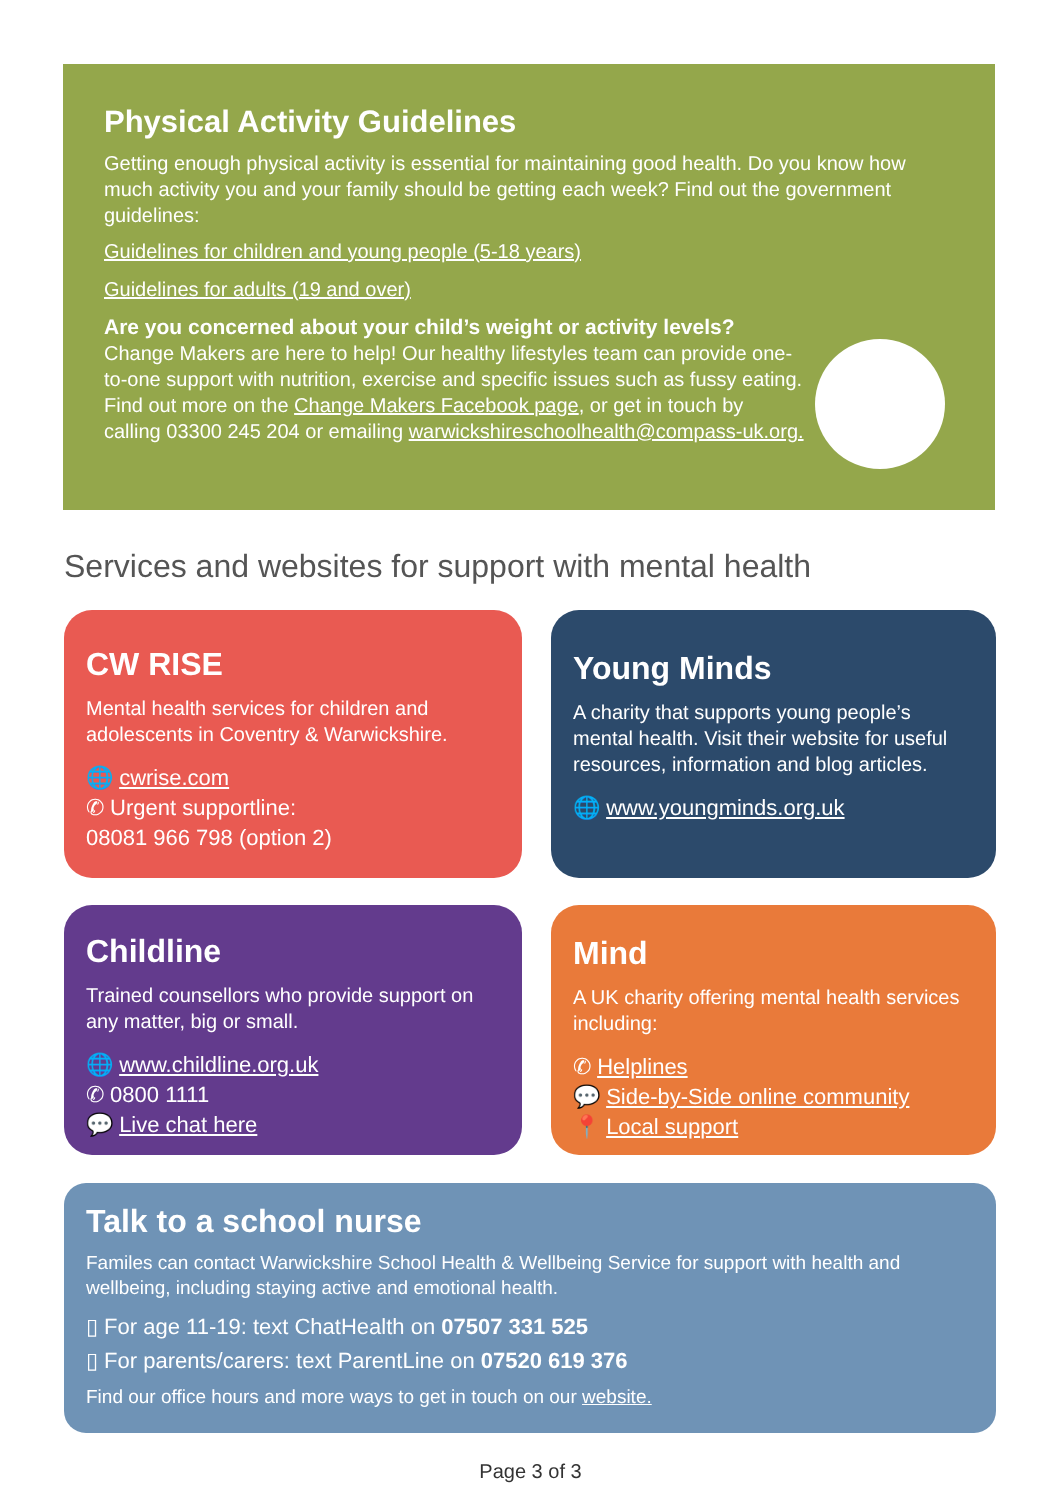Physical Activity Guidelines
Getting enough physical activity is essential for maintaining good health. Do you know how much activity you and your family should be getting each week? Find out the government guidelines:
Guidelines for children and young people (5-18 years)
Guidelines for adults (19 and over)
Are you concerned about your child’s weight or activity levels?
Change Makers are here to help! Our healthy lifestyles team can provide one-to-one support with nutrition, exercise and specific issues such as fussy eating. Find out more on the Change Makers Facebook page, or get in touch by calling 03300 245 204 or emailing warwickshireschoolhealth@compass-uk.org.
Services and websites for support with mental health
CW RISE
Mental health services for children and adolescents in Coventry & Warwickshire.
🌐 cwrise.com
✆ Urgent supportline:
08081 966 798 (option 2)
Young Minds
A charity that supports young people’s mental health. Visit their website for useful resources, information and blog articles.
🌐 www.youngminds.org.uk
Childline
Trained counsellors who provide support on any matter, big or small.
🌐 www.childline.org.uk
✆ 0800 1111
💬 Live chat here
Mind
A UK charity offering mental health services including:
✆ Helplines
💬 Side-by-Side online community
📍 Local support
Talk to a school nurse
Familes can contact Warwickshire School Health & Wellbeing Service for support with health and wellbeing, including staying active and emotional health.
▯ For age 11-19: text ChatHealth on 07507 331 525
▯ For parents/carers: text ParentLine on 07520 619 376
Find our office hours and more ways to get in touch on our website.
Page 3 of 3